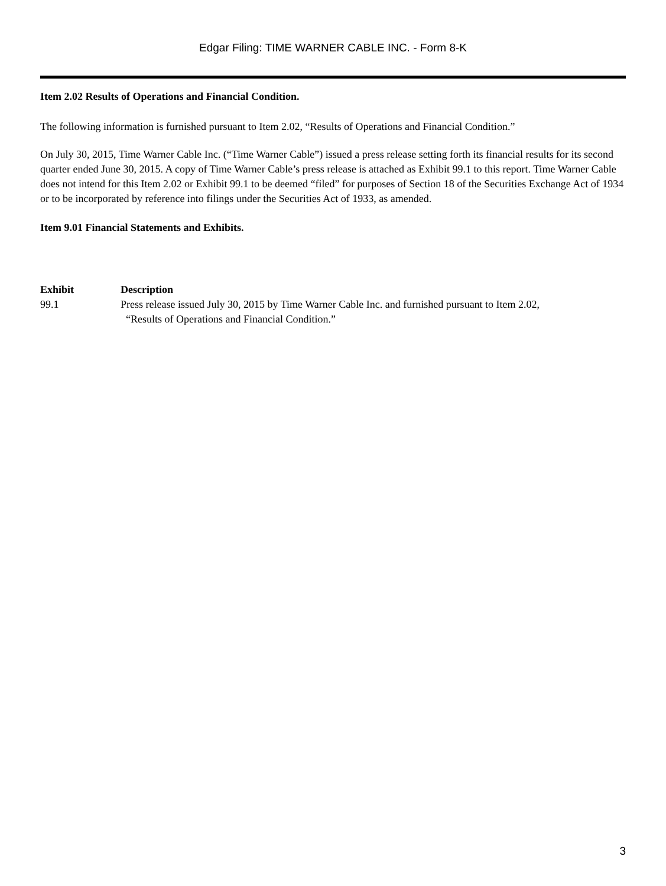Edgar Filing: TIME WARNER CABLE INC. - Form 8-K
Item 2.02 Results of Operations and Financial Condition.
The following information is furnished pursuant to Item 2.02, “Results of Operations and Financial Condition.”
On July 30, 2015, Time Warner Cable Inc. (“Time Warner Cable”) issued a press release setting forth its financial results for its second quarter ended June 30, 2015. A copy of Time Warner Cable’s press release is attached as Exhibit 99.1 to this report. Time Warner Cable does not intend for this Item 2.02 or Exhibit 99.1 to be deemed “filed” for purposes of Section 18 of the Securities Exchange Act of 1934 or to be incorporated by reference into filings under the Securities Act of 1933, as amended.
Item 9.01 Financial Statements and Exhibits.
| Exhibit | Description |
| --- | --- |
| 99.1 | Press release issued July 30, 2015 by Time Warner Cable Inc. and furnished pursuant to Item 2.02, “Results of Operations and Financial Condition.” |
3